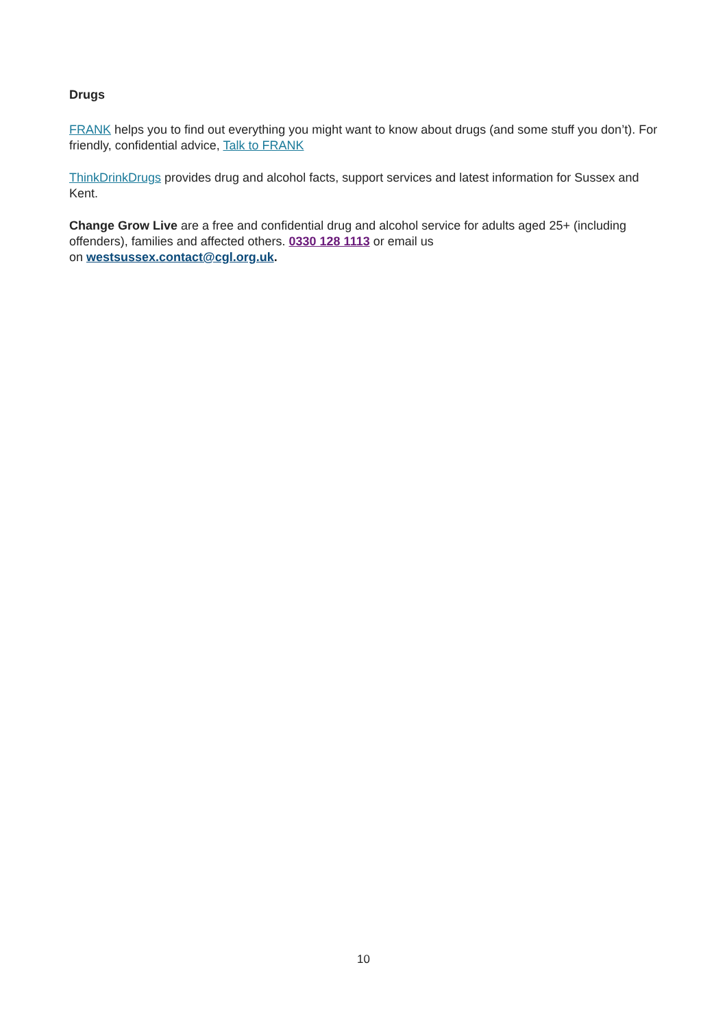Drugs
FRANK helps you to find out everything you might want to know about drugs (and some stuff you don’t). For friendly, confidential advice, Talk to FRANK
ThinkDrinkDrugs provides drug and alcohol facts, support services and latest information for Sussex and Kent.
Change Grow Live are a free and confidential drug and alcohol service for adults aged 25+ (including offenders), families and affected others. 0330 128 1113 or email us
on westsussex.contact@cgl.org.uk.
10